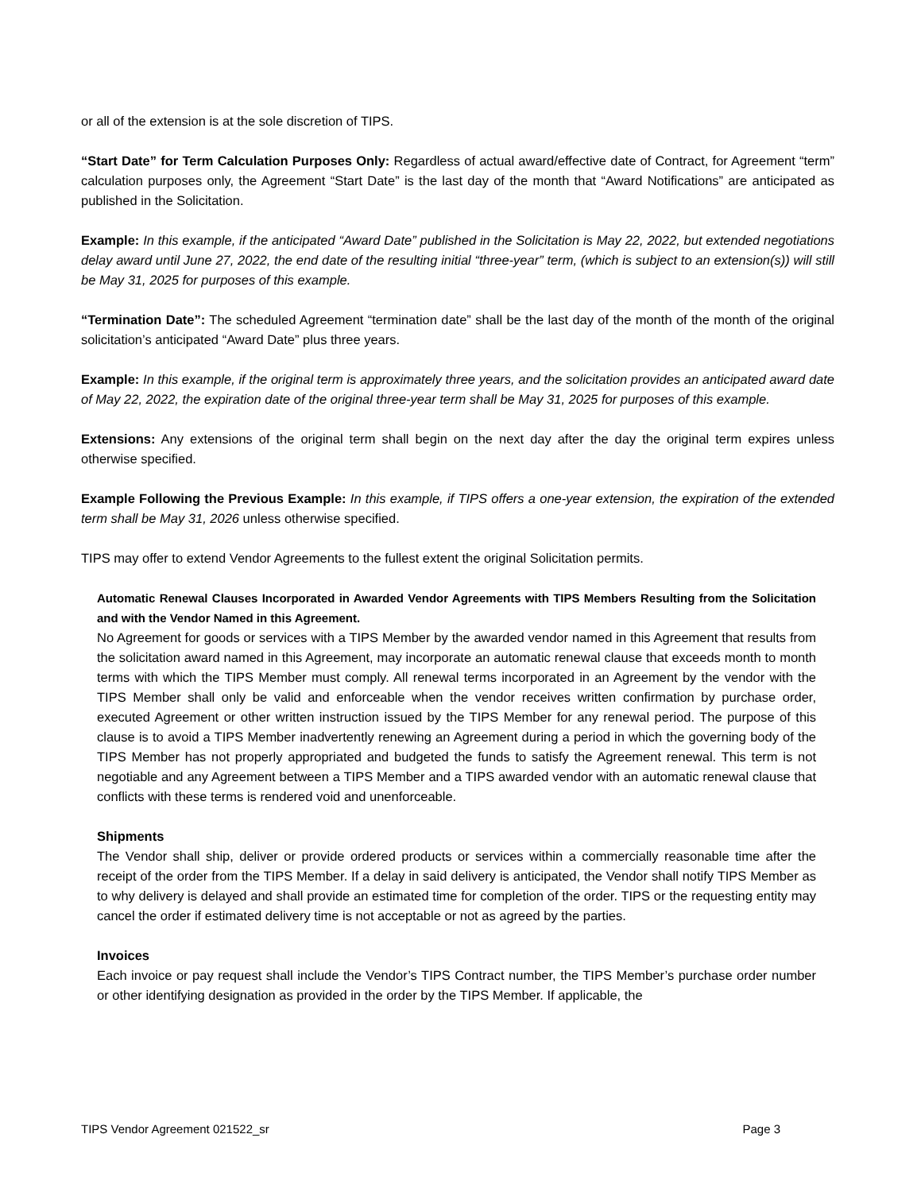or all of the extension is at the sole discretion of TIPS.
“Start Date” for Term Calculation Purposes Only: Regardless of actual award/effective date of Contract, for Agreement “term” calculation purposes only, the Agreement “Start Date” is the last day of the month that “Award Notifications” are anticipated as published in the Solicitation.
Example: In this example, if the anticipated “Award Date” published in the Solicitation is May 22, 2022, but extended negotiations delay award until June 27, 2022, the end date of the resulting initial “three-year” term, (which is subject to an extension(s)) will still be May 31, 2025 for purposes of this example.
“Termination Date”: The scheduled Agreement “termination date” shall be the last day of the month of the month of the original solicitation’s anticipated “Award Date” plus three years.
Example: In this example, if the original term is approximately three years, and the solicitation provides an anticipated award date of May 22, 2022, the expiration date of the original three-year term shall be May 31, 2025 for purposes of this example.
Extensions: Any extensions of the original term shall begin on the next day after the day the original term expires unless otherwise specified.
Example Following the Previous Example: In this example, if TIPS offers a one-year extension, the expiration of the extended term shall be May 31, 2026 unless otherwise specified.
TIPS may offer to extend Vendor Agreements to the fullest extent the original Solicitation permits.
Automatic Renewal Clauses Incorporated in Awarded Vendor Agreements with TIPS Members Resulting from the Solicitation and with the Vendor Named in this Agreement.
No Agreement for goods or services with a TIPS Member by the awarded vendor named in this Agreement that results from the solicitation award named in this Agreement, may incorporate an automatic renewal clause that exceeds month to month terms with which the TIPS Member must comply. All renewal terms incorporated in an Agreement by the vendor with the TIPS Member shall only be valid and enforceable when the vendor receives written confirmation by purchase order, executed Agreement or other written instruction issued by the TIPS Member for any renewal period. The purpose of this clause is to avoid a TIPS Member inadvertently renewing an Agreement during a period in which the governing body of the TIPS Member has not properly appropriated and budgeted the funds to satisfy the Agreement renewal. This term is not negotiable and any Agreement between a TIPS Member and a TIPS awarded vendor with an automatic renewal clause that conflicts with these terms is rendered void and unenforceable.
Shipments
The Vendor shall ship, deliver or provide ordered products or services within a commercially reasonable time after the receipt of the order from the TIPS Member. If a delay in said delivery is anticipated, the Vendor shall notify TIPS Member as to why delivery is delayed and shall provide an estimated time for completion of the order. TIPS or the requesting entity may cancel the order if estimated delivery time is not acceptable or not as agreed by the parties.
Invoices
Each invoice or pay request shall include the Vendor’s TIPS Contract number, the TIPS Member’s purchase order number or other identifying designation as provided in the order by the TIPS Member. If applicable, the
TIPS Vendor Agreement 021522_sr Page 3